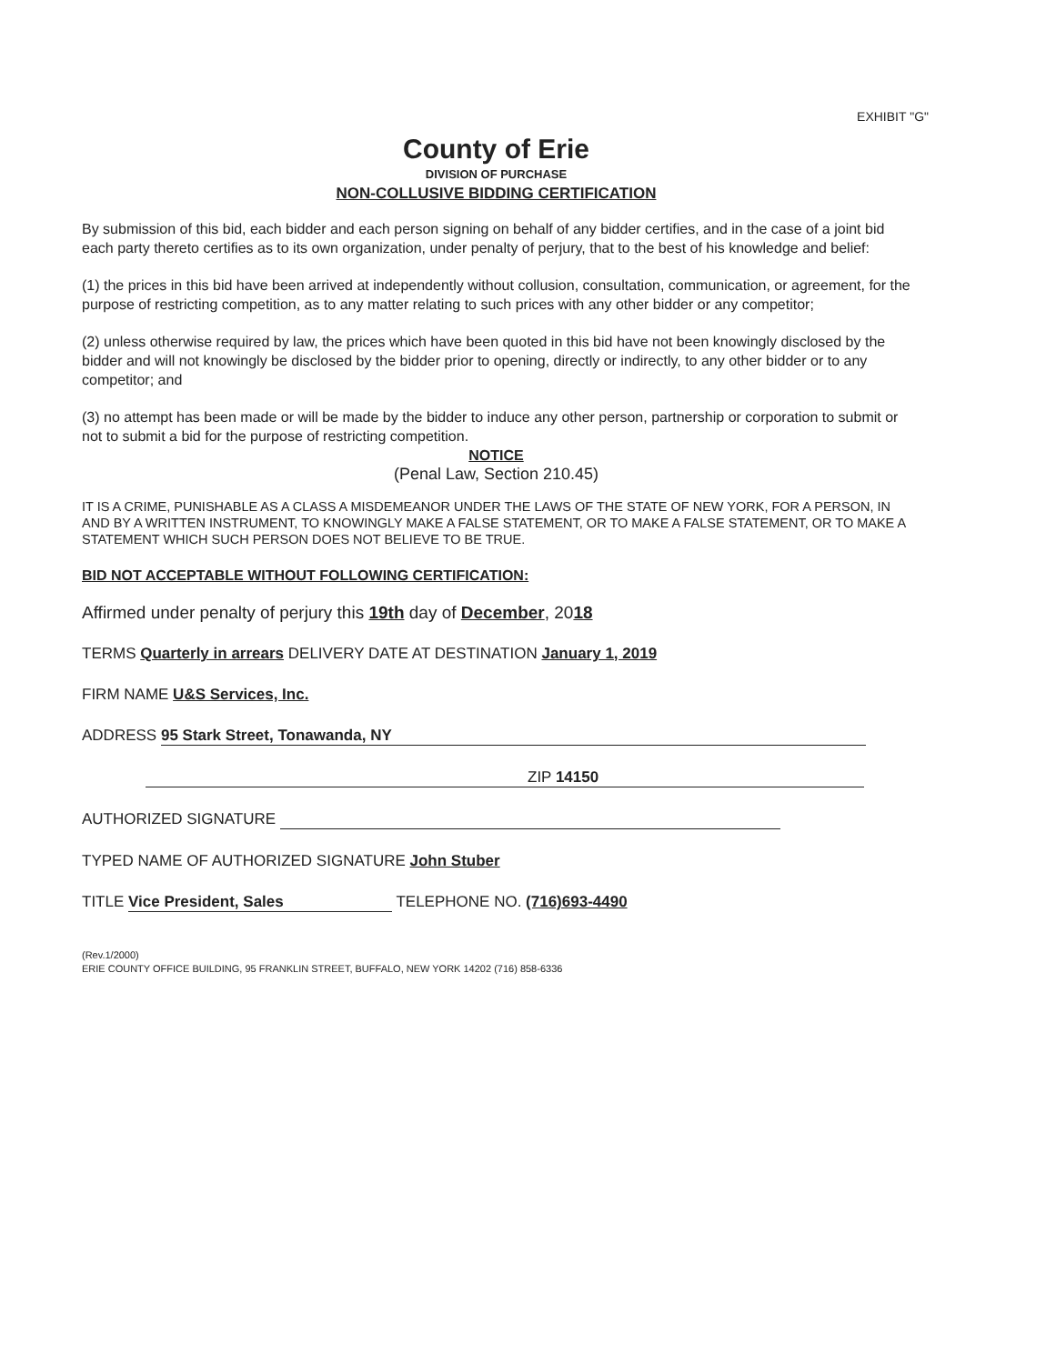EXHIBIT "G"
County of Erie
DIVISION OF PURCHASE
NON-COLLUSIVE BIDDING CERTIFICATION
By submission of this bid, each bidder and each person signing on behalf of any bidder certifies, and in the case of a joint bid each party thereto certifies as to its own organization, under penalty of perjury, that to the best of his knowledge and belief:
(1) the prices in this bid have been arrived at independently without collusion, consultation, communication, or agreement, for the purpose of restricting competition, as to any matter relating to such prices with any other bidder or any competitor;
(2) unless otherwise required by law, the prices which have been quoted in this bid have not been knowingly disclosed by the bidder and will not knowingly be disclosed by the bidder prior to opening, directly or indirectly, to any other bidder or to any competitor; and
(3) no attempt has been made or will be made by the bidder to induce any other person, partnership or corporation to submit or not to submit a bid for the purpose of restricting competition.
NOTICE
(Penal Law, Section 210.45)
IT IS A CRIME, PUNISHABLE AS A CLASS A MISDEMEANOR UNDER THE LAWS OF THE STATE OF NEW YORK, FOR A PERSON, IN AND BY A WRITTEN INSTRUMENT, TO KNOWINGLY MAKE A FALSE STATEMENT, OR TO MAKE A FALSE STATEMENT, OR TO MAKE A STATEMENT WHICH SUCH PERSON DOES NOT BELIEVE TO BE TRUE.
BID NOT ACCEPTABLE WITHOUT FOLLOWING CERTIFICATION:
Affirmed under penalty of perjury this 19th day of December, 2018
TERMS Quarterly in arrears DELIVERY DATE AT DESTINATION January 1, 2019
FIRM NAME U&S Services, Inc.
ADDRESS 95 Stark Street, Tonawanda, NY
ZIP 14150
AUTHORIZED SIGNATURE
TYPED NAME OF AUTHORIZED SIGNATURE John Stuber
TITLE Vice President, Sales TELEPHONE NO. (716)693-4490
(Rev.1/2000)
ERIE COUNTY OFFICE BUILDING, 95 FRANKLIN STREET, BUFFALO, NEW YORK 14202 (716) 858-6336